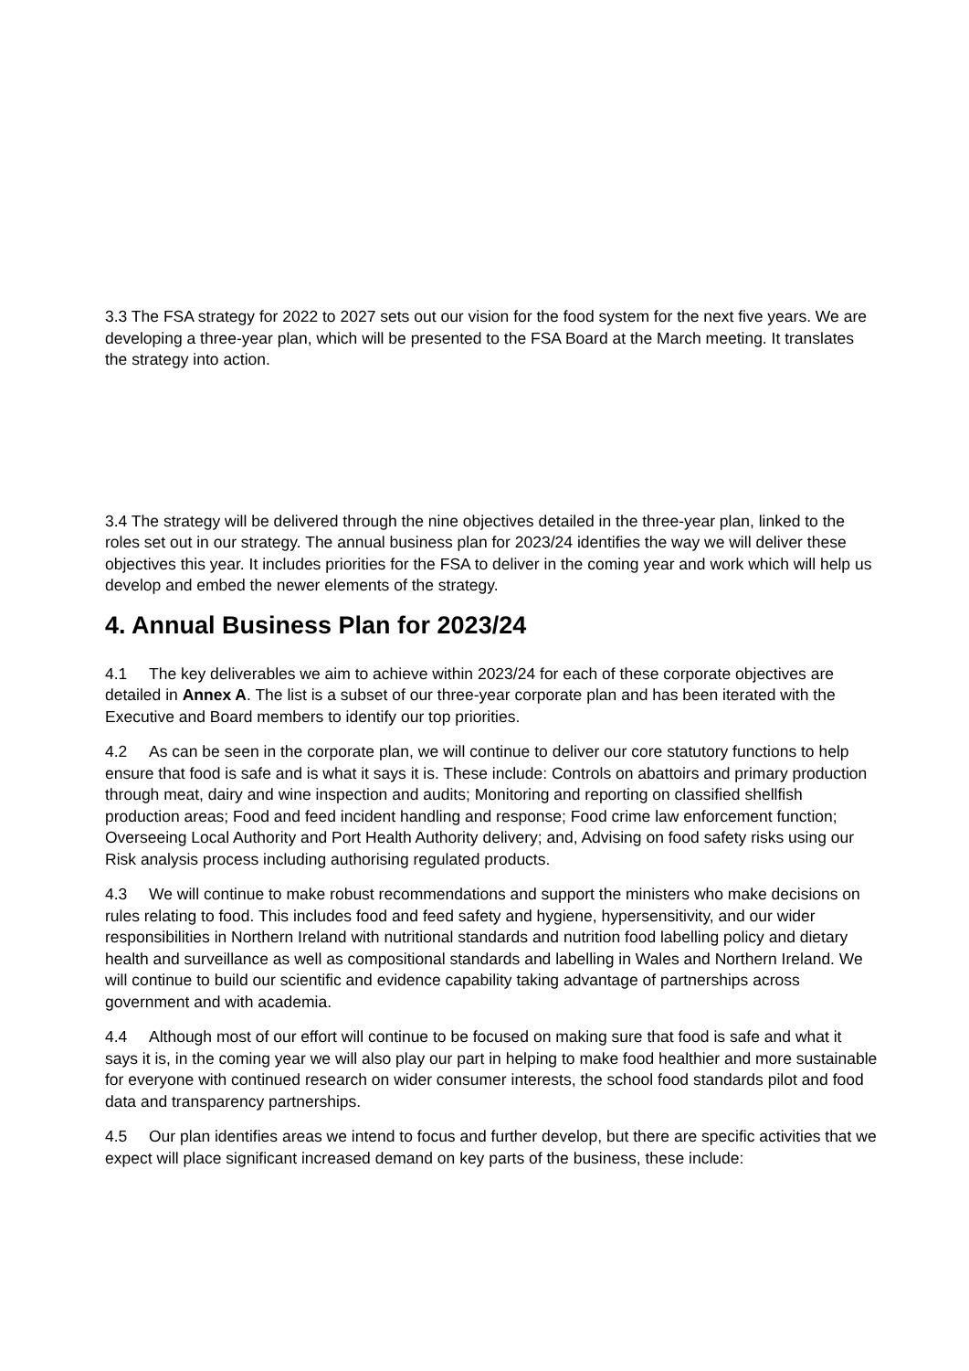3.3 The FSA strategy for 2022 to 2027 sets out our vision for the food system for the next five years. We are developing a three-year plan, which will be presented to the FSA Board at the March meeting. It translates the strategy into action.
3.4 The strategy will be delivered through the nine objectives detailed in the three-year plan, linked to the roles set out in our strategy. The annual business plan for 2023/24 identifies the way we will deliver these objectives this year. It includes priorities for the FSA to deliver in the coming year and work which will help us develop and embed the newer elements of the strategy.
4. Annual Business Plan for 2023/24
4.1 The key deliverables we aim to achieve within 2023/24 for each of these corporate objectives are detailed in Annex A. The list is a subset of our three-year corporate plan and has been iterated with the Executive and Board members to identify our top priorities.
4.2 As can be seen in the corporate plan, we will continue to deliver our core statutory functions to help ensure that food is safe and is what it says it is. These include: Controls on abattoirs and primary production through meat, dairy and wine inspection and audits; Monitoring and reporting on classified shellfish production areas; Food and feed incident handling and response; Food crime law enforcement function; Overseeing Local Authority and Port Health Authority delivery; and, Advising on food safety risks using our Risk analysis process including authorising regulated products.
4.3 We will continue to make robust recommendations and support the ministers who make decisions on rules relating to food. This includes food and feed safety and hygiene, hypersensitivity, and our wider responsibilities in Northern Ireland with nutritional standards and nutrition food labelling policy and dietary health and surveillance as well as compositional standards and labelling in Wales and Northern Ireland. We will continue to build our scientific and evidence capability taking advantage of partnerships across government and with academia.
4.4 Although most of our effort will continue to be focused on making sure that food is safe and what it says it is, in the coming year we will also play our part in helping to make food healthier and more sustainable for everyone with continued research on wider consumer interests, the school food standards pilot and food data and transparency partnerships.
4.5 Our plan identifies areas we intend to focus and further develop, but there are specific activities that we expect will place significant increased demand on key parts of the business, these include: